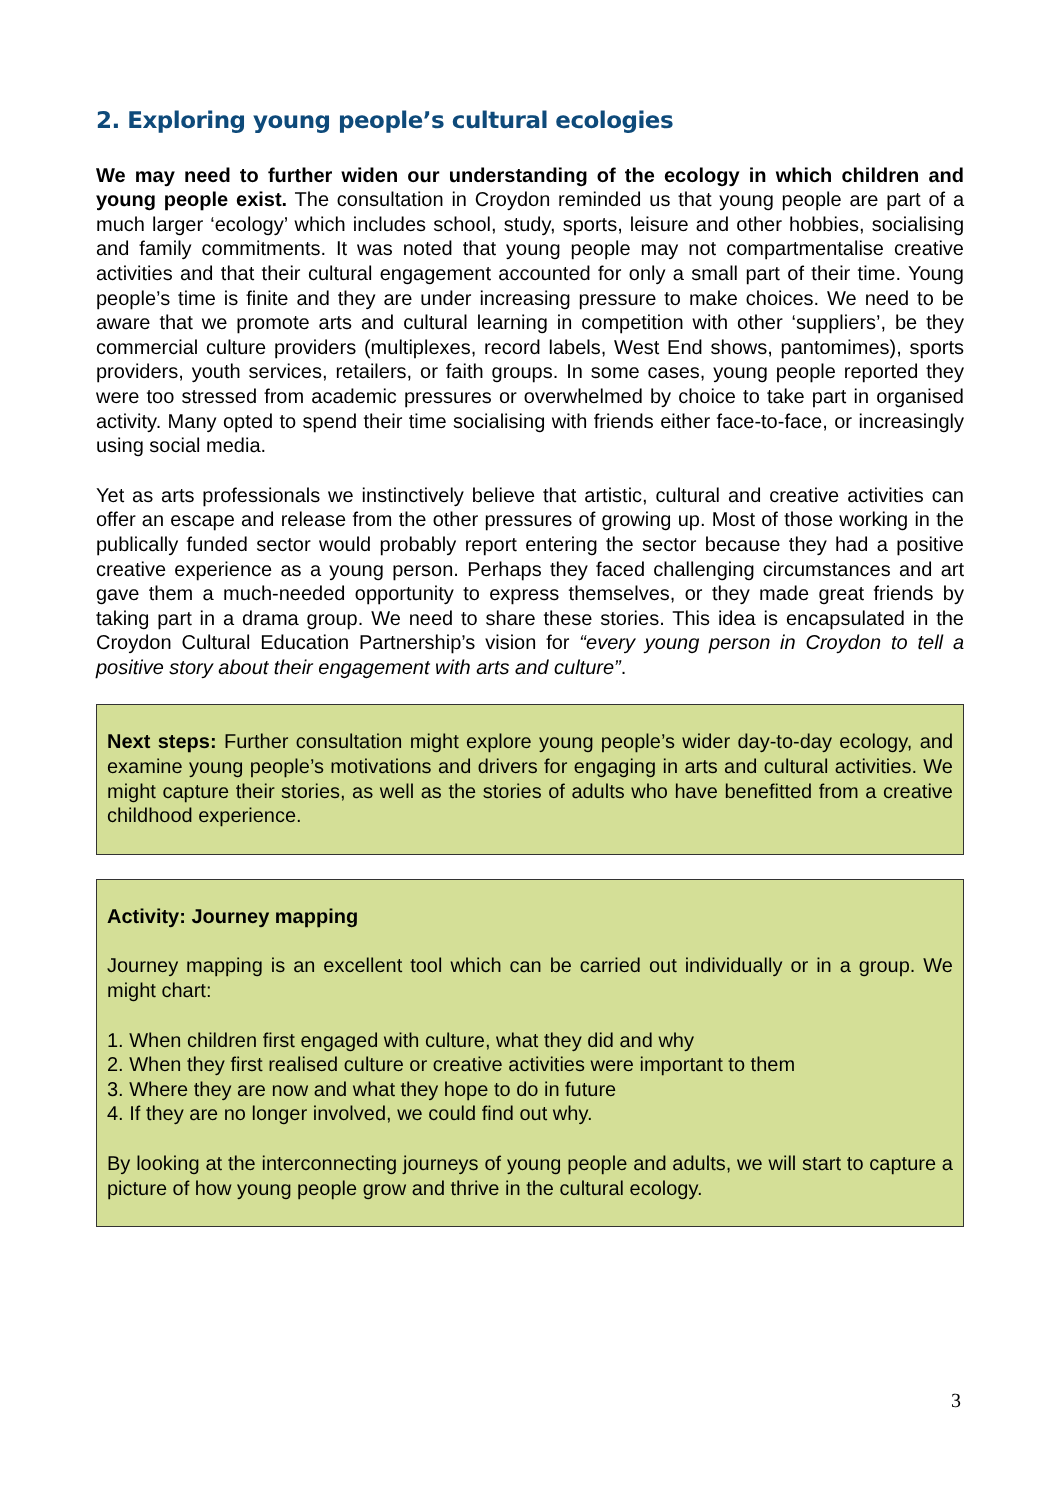2. Exploring young people’s cultural ecologies
We may need to further widen our understanding of the ecology in which children and young people exist. The consultation in Croydon reminded us that young people are part of a much larger ‘ecology’ which includes school, study, sports, leisure and other hobbies, socialising and family commitments. It was noted that young people may not compartmentalise creative activities and that their cultural engagement accounted for only a small part of their time. Young people’s time is finite and they are under increasing pressure to make choices. We need to be aware that we promote arts and cultural learning in competition with other ‘suppliers’, be they commercial culture providers (multiplexes, record labels, West End shows, pantomimes), sports providers, youth services, retailers, or faith groups. In some cases, young people reported they were too stressed from academic pressures or overwhelmed by choice to take part in organised activity. Many opted to spend their time socialising with friends either face-to-face, or increasingly using social media.
Yet as arts professionals we instinctively believe that artistic, cultural and creative activities can offer an escape and release from the other pressures of growing up. Most of those working in the publically funded sector would probably report entering the sector because they had a positive creative experience as a young person. Perhaps they faced challenging circumstances and art gave them a much-needed opportunity to express themselves, or they made great friends by taking part in a drama group. We need to share these stories. This idea is encapsulated in the Croydon Cultural Education Partnership’s vision for “every young person in Croydon to tell a positive story about their engagement with arts and culture”.
Next steps: Further consultation might explore young people’s wider day-to-day ecology, and examine young people’s motivations and drivers for engaging in arts and cultural activities. We might capture their stories, as well as the stories of adults who have benefitted from a creative childhood experience.
Activity: Journey mapping
Journey mapping is an excellent tool which can be carried out individually or in a group. We might chart:
1. When children first engaged with culture, what they did and why
2. When they first realised culture or creative activities were important to them
3. Where they are now and what they hope to do in future
4. If they are no longer involved, we could find out why.
By looking at the interconnecting journeys of young people and adults, we will start to capture a picture of how young people grow and thrive in the cultural ecology.
3